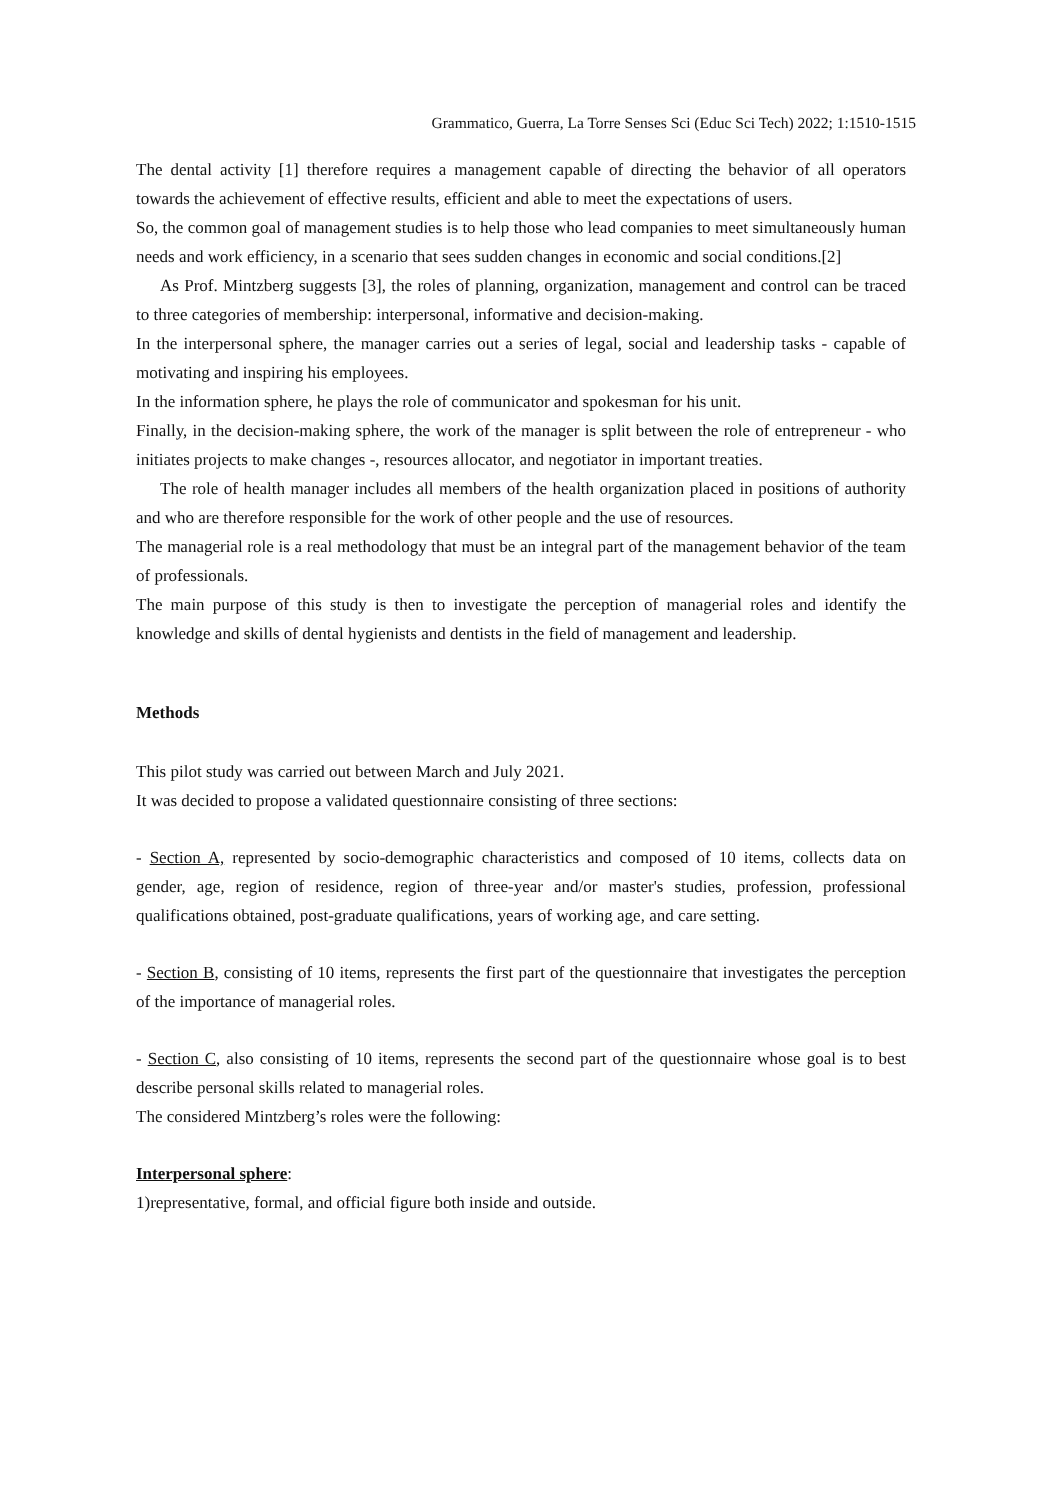Grammatico, Guerra, La Torre Senses Sci (Educ Sci Tech) 2022; 1:1510-1515
The dental activity [1] therefore requires a management capable of directing the behavior of all operators towards the achievement of effective results, efficient and able to meet the expectations of users.
So, the common goal of management studies is to help those who lead companies to meet simultaneously human needs and work efficiency, in a scenario that sees sudden changes in economic and social conditions.[2]
As Prof. Mintzberg suggests [3], the roles of planning, organization, management and control can be traced to three categories of membership: interpersonal, informative and decision-making.
In the interpersonal sphere, the manager carries out a series of legal, social and leadership tasks - capable of motivating and inspiring his employees.
In the information sphere, he plays the role of communicator and spokesman for his unit.
Finally, in the decision-making sphere, the work of the manager is split between the role of entrepreneur - who initiates projects to make changes -, resources allocator, and negotiator in important treaties.
The role of health manager includes all members of the health organization placed in positions of authority and who are therefore responsible for the work of other people and the use of resources.
The managerial role is a real methodology that must be an integral part of the management behavior of the team of professionals.
The main purpose of this study is then to investigate the perception of managerial roles and identify the knowledge and skills of dental hygienists and dentists in the field of management and leadership.
Methods
This pilot study was carried out between March and July 2021.
It was decided to propose a validated questionnaire consisting of three sections:
- Section A, represented by socio-demographic characteristics and composed of 10 items, collects data on gender, age, region of residence, region of three-year and/or master's studies, profession, professional qualifications obtained, post-graduate qualifications, years of working age, and care setting.
- Section B, consisting of 10 items, represents the first part of the questionnaire that investigates the perception of the importance of managerial roles.
- Section C, also consisting of 10 items, represents the second part of the questionnaire whose goal is to best describe personal skills related to managerial roles.
The considered Mintzberg’s roles were the following:
Interpersonal sphere:
1)representative, formal, and official figure both inside and outside.